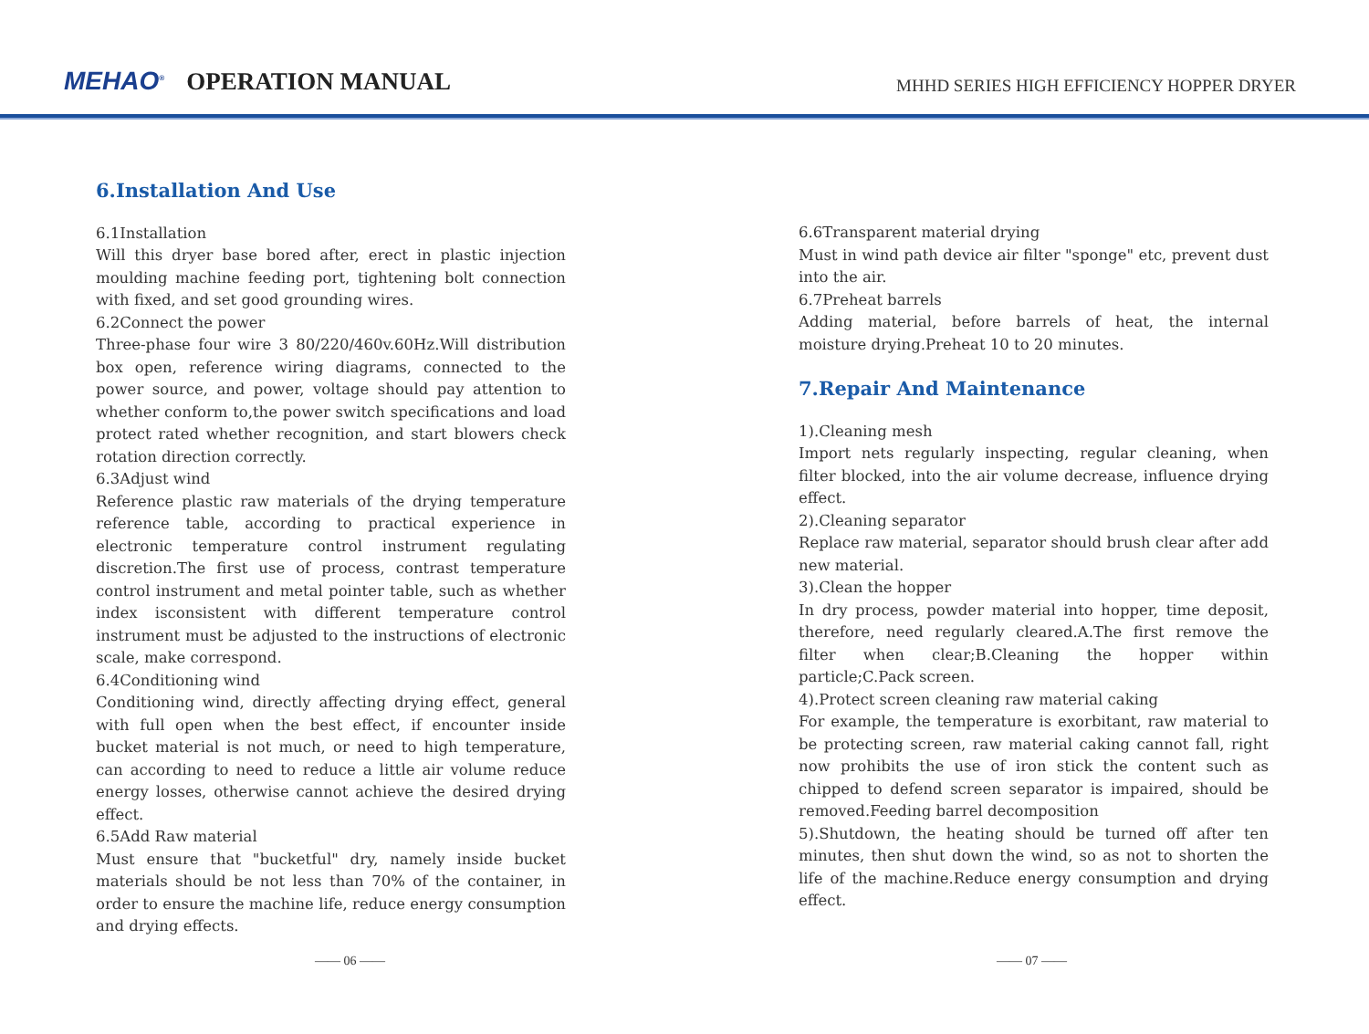MEHAO<sup>®</sup> OPERATION MANUAL
MHHD SERIES HIGH EFFICIENCY HOPPER DRYER
6.Installation And Use
6.1Installation
Will this dryer base bored after, erect in plastic injection moulding machine feeding port, tightening bolt connection with fixed, and set good grounding wires.
6.2Connect the power
Three-phase four wire 3 80/220/460v.60Hz.Will distribution box open, reference wiring diagrams, connected to the power source, and power, voltage should pay attention to whether conform to,the power switch specifications and load protect rated whether recognition, and start blowers check rotation direction correctly.
6.3Adjust wind
Reference plastic raw materials of the drying temperature reference table, according to practical experience in electronic temperature control instrument regulating discretion.The first use of process, contrast temperature control instrument and metal pointer table, such as whether index isconsistent with different temperature control instrument must be adjusted to the instructions of electronic scale, make correspond.
6.4Conditioning wind
Conditioning wind, directly affecting drying effect, general with full open when the best effect, if encounter inside bucket material is not much, or need to high temperature, can according to need to reduce a little air volume reduce energy losses, otherwise cannot achieve the desired drying effect.
6.5Add Raw material
Must ensure that "bucketful" dry, namely inside bucket materials should be not less than 70% of the container, in order to ensure the machine life, reduce energy consumption and drying effects.
6.6Transparent material drying
Must in wind path device air filter "sponge" etc, prevent dust into the air.
6.7Preheat barrels
Adding material, before barrels of heat, the internal moisture drying.Preheat 10 to 20 minutes.
7.Repair And Maintenance
1).Cleaning mesh
Import nets regularly inspecting, regular cleaning, when filter blocked, into the air volume decrease, influence drying effect.
2).Cleaning separator
Replace raw material, separator should brush clear after add new material.
3).Clean the hopper
In dry process, powder material into hopper, time deposit, therefore, need regularly cleared.A.The first remove the filter when clear;B.Cleaning the hopper within particle;C.Pack screen.
4).Protect screen cleaning raw material caking
For example, the temperature is exorbitant, raw material to be protecting screen, raw material caking cannot fall, right now prohibits the use of iron stick the content such as chipped to defend screen separator is impaired, should be removed.Feeding barrel decomposition
5).Shutdown, the heating should be turned off after ten minutes, then shut down the wind, so as not to shorten the life of the machine.Reduce energy consumption and drying effect.
—— 06 —— —— 07 ——